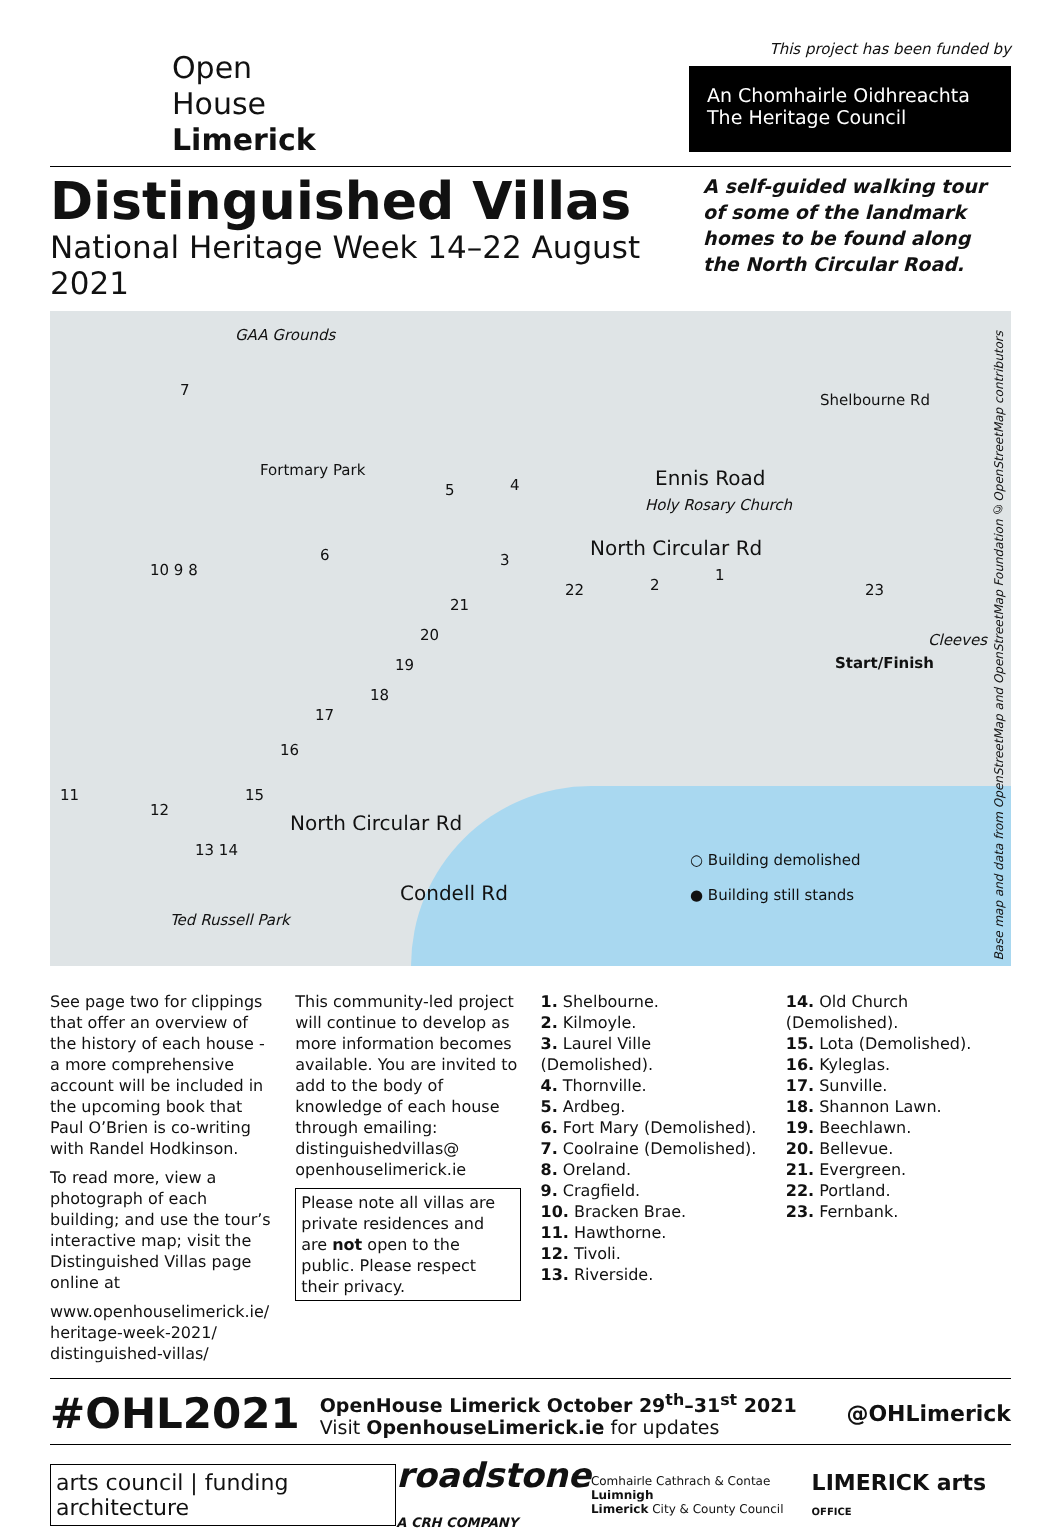Open
House
Limerick
This project has been funded by
An Chomhairle Oidhreachta
The Heritage Council
Distinguished Villas
National Heritage Week 14–22 August 2021
A self-guided walking tour of some of the landmark homes to be found along the North Circular Road.
GAA Grounds
Ennis Road
Holy Rosary Church
North Circular Rd
Shelbourne Rd
Fortmary Park
Start/Finish
Cleeves
Condell Rd
North Circular Rd
Ted Russell Park
○ Building demolished
● Building still stands
7
5 4
6 3
10 9 8
21
22 2
1
23
20
19
18
17
16
15 11
12
13 14
Base map and data from OpenStreetMap and OpenStreetMap Foundation ©OpenStreetMap contributors
See page two for clippings that offer an overview of the history of each house - a more comprehensive account will be included in the upcoming book that Paul O’Brien is co-writing with Randel Hodkinson.
To read more, view a photograph of each building; and use the tour’s interactive map; visit the Distinguished Villas page online at
www.openhouselimerick.ie/ heritage-week-2021/ distinguished-villas/
This community-led project will continue to develop as more information becomes available. You are invited to add to the body of knowledge of each house through emailing: distinguishedvillas@ openhouselimerick.ie
Please note all villas are private residences and are not open to the public. Please respect their privacy.
1. Shelbourne.
2. Kilmoyle.
3. Laurel Ville (Demolished).
4. Thornville.
5. Ardbeg.
6. Fort Mary (Demolished).
7. Coolraine (Demolished).
8. Oreland.
9. Cragfield.
10. Bracken Brae.
11. Hawthorne.
12. Tivoli.
13. Riverside.
14. Old Church (Demolished).
15. Lota (Demolished).
16. Kyleglas.
17. Sunville.
18. Shannon Lawn.
19. Beechlawn.
20. Bellevue.
21. Evergreen.
22. Portland.
23. Fernbank.
#OHL2021
OpenHouse Limerick October 29<sup>th</sup>–31<sup>st</sup> 2021
Visit OpenhouseLimerick.ie for updates
@OHLimerick
arts council | funding architecture
roadstone
A CRH COMPANY
Comhairle Cathrach & Contae Luimnigh
Limerick City & County Council
LIMERICK arts OFFICE